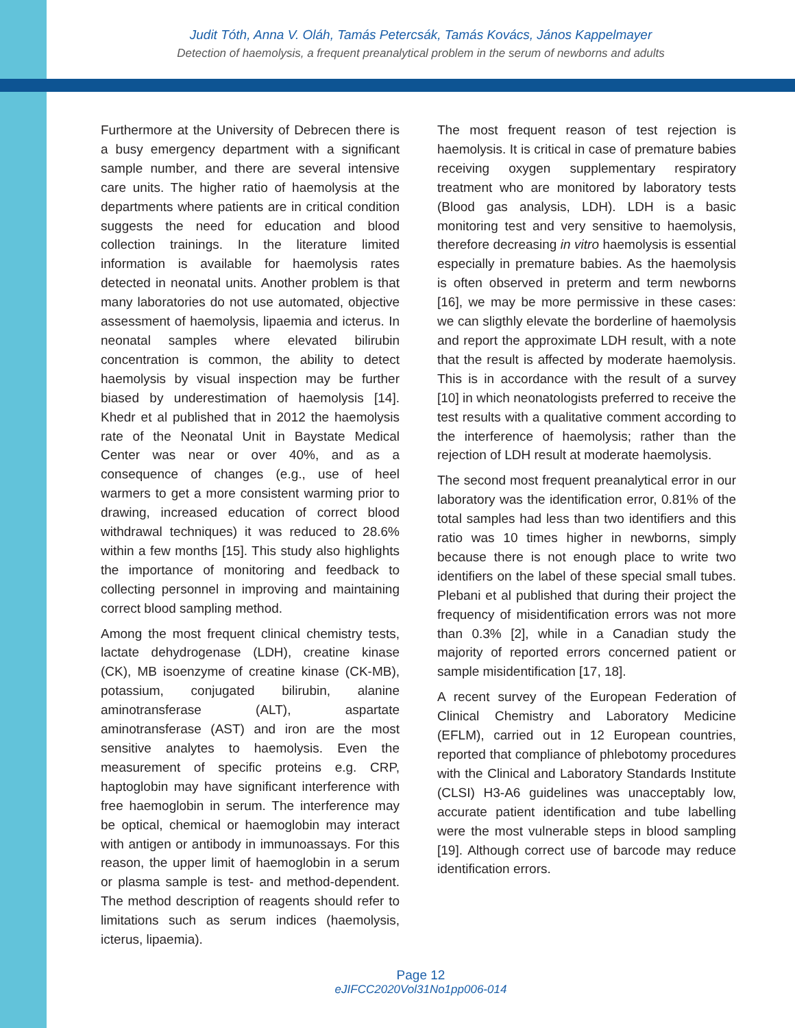Judit Tóth, Anna V. Oláh, Tamás Petercsák, Tamás Kovács, János Kappelmayer
Detection of haemolysis, a frequent preanalytical problem in the serum of newborns and adults
Furthermore at the University of Debrecen there is a busy emergency department with a significant sample number, and there are several intensive care units. The higher ratio of haemolysis at the departments where patients are in critical condition suggests the need for education and blood collection trainings. In the literature limited information is available for haemolysis rates detected in neonatal units. Another problem is that many laboratories do not use automated, objective assessment of haemolysis, lipaemia and icterus. In neonatal samples where elevated bilirubin concentration is common, the ability to detect haemolysis by visual inspection may be further biased by underestimation of haemolysis [14]. Khedr et al published that in 2012 the haemolysis rate of the Neonatal Unit in Baystate Medical Center was near or over 40%, and as a consequence of changes (e.g., use of heel warmers to get a more consistent warming prior to drawing, increased education of correct blood withdrawal techniques) it was reduced to 28.6% within a few months [15]. This study also highlights the importance of monitoring and feedback to collecting personnel in improving and maintaining correct blood sampling method.
Among the most frequent clinical chemistry tests, lactate dehydrogenase (LDH), creatine kinase (CK), MB isoenzyme of creatine kinase (CK-MB), potassium, conjugated bilirubin, alanine aminotransferase (ALT), aspartate aminotransferase (AST) and iron are the most sensitive analytes to haemolysis. Even the measurement of specific proteins e.g. CRP, haptoglobin may have significant interference with free haemoglobin in serum. The interference may be optical, chemical or haemoglobin may interact with antigen or antibody in immunoassays. For this reason, the upper limit of haemoglobin in a serum or plasma sample is test- and method-dependent. The method description of reagents should refer to limitations such as serum indices (haemolysis, icterus, lipaemia).
The most frequent reason of test rejection is haemolysis. It is critical in case of premature babies receiving oxygen supplementary respiratory treatment who are monitored by laboratory tests (Blood gas analysis, LDH). LDH is a basic monitoring test and very sensitive to haemolysis, therefore decreasing in vitro haemolysis is essential especially in premature babies. As the haemolysis is often observed in preterm and term newborns [16], we may be more permissive in these cases: we can sligthly elevate the borderline of haemolysis and report the approximate LDH result, with a note that the result is affected by moderate haemolysis. This is in accordance with the result of a survey [10] in which neonatologists preferred to receive the test results with a qualitative comment according to the interference of haemolysis; rather than the rejection of LDH result at moderate haemolysis.
The second most frequent preanalytical error in our laboratory was the identification error, 0.81% of the total samples had less than two identifiers and this ratio was 10 times higher in newborns, simply because there is not enough place to write two identifiers on the label of these special small tubes. Plebani et al published that during their project the frequency of misidentification errors was not more than 0.3% [2], while in a Canadian study the majority of reported errors concerned patient or sample misidentification [17, 18].
A recent survey of the European Federation of Clinical Chemistry and Laboratory Medicine (EFLM), carried out in 12 European countries, reported that compliance of phlebotomy procedures with the Clinical and Laboratory Standards Institute (CLSI) H3-A6 guidelines was unacceptably low, accurate patient identification and tube labelling were the most vulnerable steps in blood sampling [19]. Although correct use of barcode may reduce identification errors.
Page 12
eJIFCC2020Vol31No1pp006-014